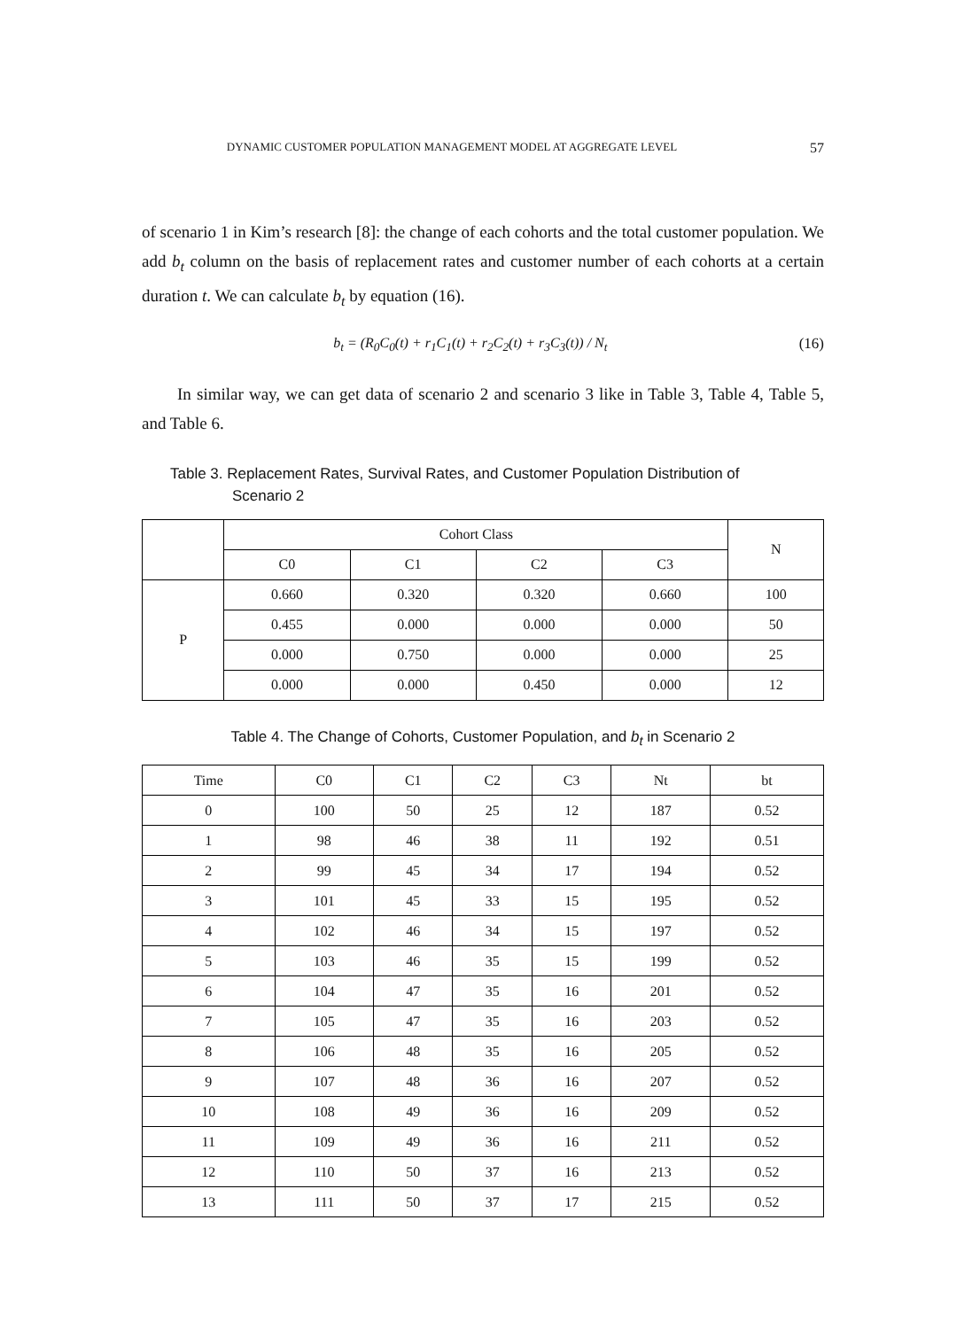DYNAMIC CUSTOMER POPULATION MANAGEMENT MODEL AT AGGREGATE LEVEL 57
of scenario 1 in Kim’s research [8]: the change of each cohorts and the total customer population. We add b<sub>t</sub> column on the basis of replacement rates and customer number of each cohorts at a certain duration t. We can calculate b<sub>t</sub> by equation (16).
b<sub>t</sub> = (R<sub>0</sub>C<sub>0</sub>(t) + r<sub>1</sub>C<sub>1</sub>(t) + r<sub>2</sub>C<sub>2</sub>(t) + r<sub>3</sub>C<sub>3</sub>(t)) / N<sub>t</sub> (16)
In similar way, we can get data of scenario 2 and scenario 3 like in Table 3, Table 4, Table 5, and Table 6.
Table 3. Replacement Rates, Survival Rates, and Customer Population Distribution of
Scenario 2
| | Cohort Class | | | | N |
| --- | --- | --- | --- | --- | --- |
| | C0 | C1 | C2 | C3 | |
| P | 0.660 | 0.320 | 0.320 | 0.660 | 100 |
| | 0.455 | 0.000 | 0.000 | 0.000 | 50 |
| | 0.000 | 0.750 | 0.000 | 0.000 | 25 |
| | 0.000 | 0.000 | 0.450 | 0.000 | 12 |
Table 4. The Change of Cohorts, Customer Population, and b<sub>t</sub> in Scenario 2
| Time | C0 | C1 | C2 | C3 | Nt | bt |
| --- | --- | --- | --- | --- | --- | --- |
| 0 | 100 | 50 | 25 | 12 | 187 | 0.52 |
| 1 | 98 | 46 | 38 | 11 | 192 | 0.51 |
| 2 | 99 | 45 | 34 | 17 | 194 | 0.52 |
| 3 | 101 | 45 | 33 | 15 | 195 | 0.52 |
| 4 | 102 | 46 | 34 | 15 | 197 | 0.52 |
| 5 | 103 | 46 | 35 | 15 | 199 | 0.52 |
| 6 | 104 | 47 | 35 | 16 | 201 | 0.52 |
| 7 | 105 | 47 | 35 | 16 | 203 | 0.52 |
| 8 | 106 | 48 | 35 | 16 | 205 | 0.52 |
| 9 | 107 | 48 | 36 | 16 | 207 | 0.52 |
| 10 | 108 | 49 | 36 | 16 | 209 | 0.52 |
| 11 | 109 | 49 | 36 | 16 | 211 | 0.52 |
| 12 | 110 | 50 | 37 | 16 | 213 | 0.52 |
| 13 | 111 | 50 | 37 | 17 | 215 | 0.52 |